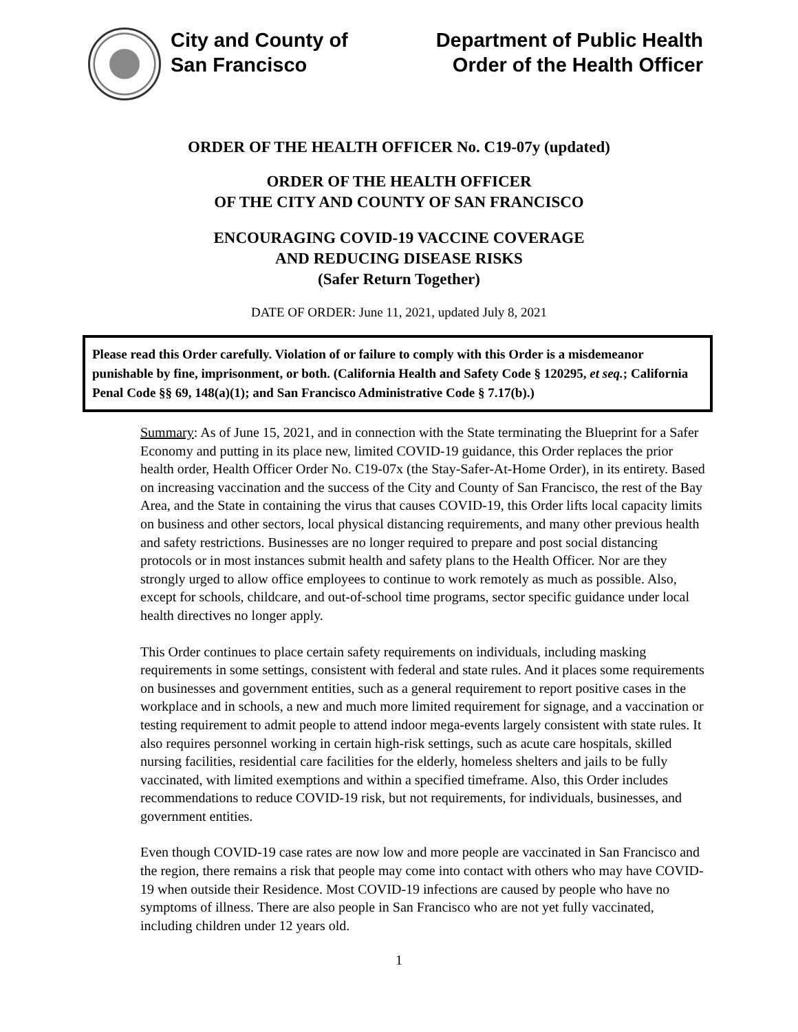City and County of
San Francisco
Department of Public Health
Order of the Health Officer
ORDER OF THE HEALTH OFFICER No. C19-07y (updated)
ORDER OF THE HEALTH OFFICER
OF THE CITY AND COUNTY OF SAN FRANCISCO
ENCOURAGING COVID-19 VACCINE COVERAGE
AND REDUCING DISEASE RISKS
(Safer Return Together)
DATE OF ORDER: June 11, 2021, updated July 8, 2021
Please read this Order carefully. Violation of or failure to comply with this Order is a misdemeanor punishable by fine, imprisonment, or both. (California Health and Safety Code § 120295, et seq.; California Penal Code §§ 69, 148(a)(1); and San Francisco Administrative Code § 7.17(b).)
Summary: As of June 15, 2021, and in connection with the State terminating the Blueprint for a Safer Economy and putting in its place new, limited COVID-19 guidance, this Order replaces the prior health order, Health Officer Order No. C19-07x (the Stay-Safer-At-Home Order), in its entirety. Based on increasing vaccination and the success of the City and County of San Francisco, the rest of the Bay Area, and the State in containing the virus that causes COVID-19, this Order lifts local capacity limits on business and other sectors, local physical distancing requirements, and many other previous health and safety restrictions. Businesses are no longer required to prepare and post social distancing protocols or in most instances submit health and safety plans to the Health Officer. Nor are they strongly urged to allow office employees to continue to work remotely as much as possible. Also, except for schools, childcare, and out-of-school time programs, sector specific guidance under local health directives no longer apply.
This Order continues to place certain safety requirements on individuals, including masking requirements in some settings, consistent with federal and state rules. And it places some requirements on businesses and government entities, such as a general requirement to report positive cases in the workplace and in schools, a new and much more limited requirement for signage, and a vaccination or testing requirement to admit people to attend indoor mega-events largely consistent with state rules. It also requires personnel working in certain high-risk settings, such as acute care hospitals, skilled nursing facilities, residential care facilities for the elderly, homeless shelters and jails to be fully vaccinated, with limited exemptions and within a specified timeframe. Also, this Order includes recommendations to reduce COVID-19 risk, but not requirements, for individuals, businesses, and government entities.
Even though COVID-19 case rates are now low and more people are vaccinated in San Francisco and the region, there remains a risk that people may come into contact with others who may have COVID-19 when outside their Residence. Most COVID-19 infections are caused by people who have no symptoms of illness. There are also people in San Francisco who are not yet fully vaccinated, including children under 12 years old.
1